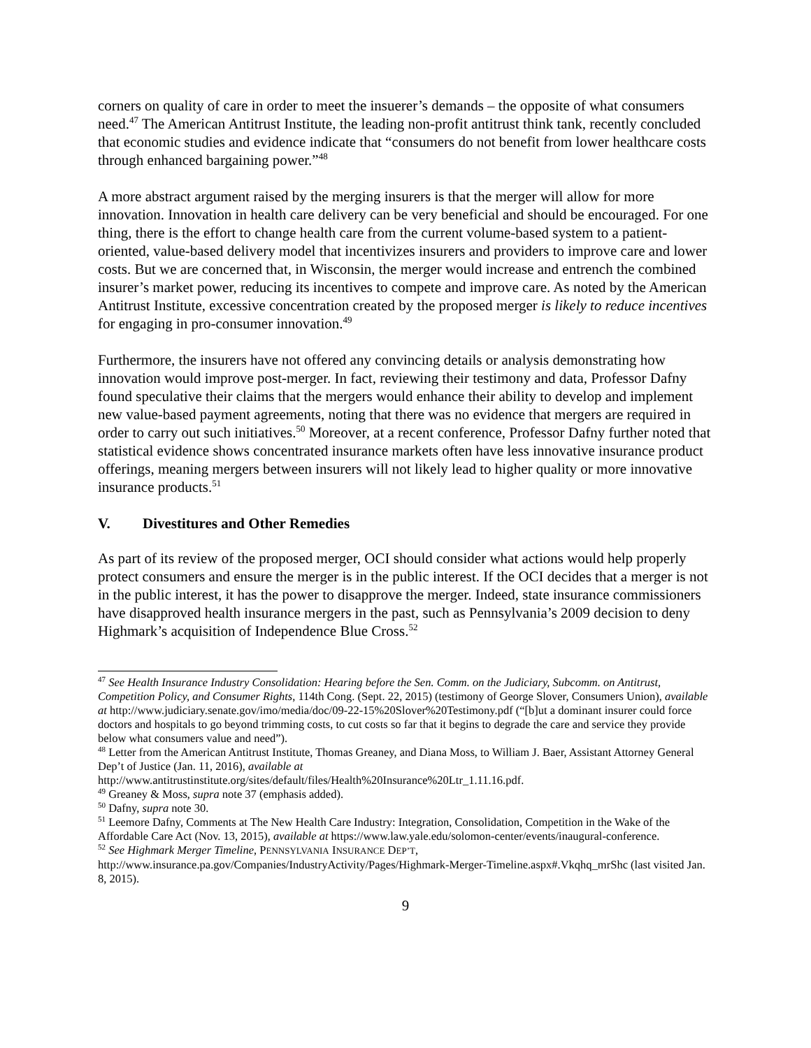corners on quality of care in order to meet the insuerer’s demands – the opposite of what consumers need.<sup>47</sup> The American Antitrust Institute, the leading non-profit antitrust think tank, recently concluded that economic studies and evidence indicate that “consumers do not benefit from lower healthcare costs through enhanced bargaining power.”<sup>48</sup>
A more abstract argument raised by the merging insurers is that the merger will allow for more innovation. Innovation in health care delivery can be very beneficial and should be encouraged. For one thing, there is the effort to change health care from the current volume-based system to a patient-oriented, value-based delivery model that incentivizes insurers and providers to improve care and lower costs. But we are concerned that, in Wisconsin, the merger would increase and entrench the combined insurer’s market power, reducing its incentives to compete and improve care. As noted by the American Antitrust Institute, excessive concentration created by the proposed merger is likely to reduce incentives for engaging in pro-consumer innovation.<sup>49</sup>
Furthermore, the insurers have not offered any convincing details or analysis demonstrating how innovation would improve post-merger. In fact, reviewing their testimony and data, Professor Dafny found speculative their claims that the mergers would enhance their ability to develop and implement new value-based payment agreements, noting that there was no evidence that mergers are required in order to carry out such initiatives.<sup>50</sup> Moreover, at a recent conference, Professor Dafny further noted that statistical evidence shows concentrated insurance markets often have less innovative insurance product offerings, meaning mergers between insurers will not likely lead to higher quality or more innovative insurance products.<sup>51</sup>
V. Divestitures and Other Remedies
As part of its review of the proposed merger, OCI should consider what actions would help properly protect consumers and ensure the merger is in the public interest. If the OCI decides that a merger is not in the public interest, it has the power to disapprove the merger. Indeed, state insurance commissioners have disapproved health insurance mergers in the past, such as Pennsylvania’s 2009 decision to deny Highmark’s acquisition of Independence Blue Cross.<sup>52</sup>
<sup>47</sup> See Health Insurance Industry Consolidation: Hearing before the Sen. Comm. on the Judiciary, Subcomm. on Antitrust, Competition Policy, and Consumer Rights, 114th Cong. (Sept. 22, 2015) (testimony of George Slover, Consumers Union), available at http://www.judiciary.senate.gov/imo/media/doc/09-22-15%20Slover%20Testimony.pdf (“[b]ut a dominant insurer could force doctors and hospitals to go beyond trimming costs, to cut costs so far that it begins to degrade the care and service they provide below what consumers value and need”).
<sup>48</sup> Letter from the American Antitrust Institute, Thomas Greaney, and Diana Moss, to William J. Baer, Assistant Attorney General Dep’t of Justice (Jan. 11, 2016), available at http://www.antitrustinstitute.org/sites/default/files/Health%20Insurance%20Ltr_1.11.16.pdf.
<sup>49</sup> Greaney & Moss, supra note 37 (emphasis added).
<sup>50</sup> Dafny, supra note 30.
<sup>51</sup> Leemore Dafny, Comments at The New Health Care Industry: Integration, Consolidation, Competition in the Wake of the Affordable Care Act (Nov. 13, 2015), available at https://www.law.yale.edu/solomon-center/events/inaugural-conference.
<sup>52</sup> See Highmark Merger Timeline, PENNSYLVANIA INSURANCE DEP’T, http://www.insurance.pa.gov/Companies/IndustryActivity/Pages/Highmark-Merger-Timeline.aspx#.Vkqhq_mrShc (last visited Jan. 8, 2015).
9